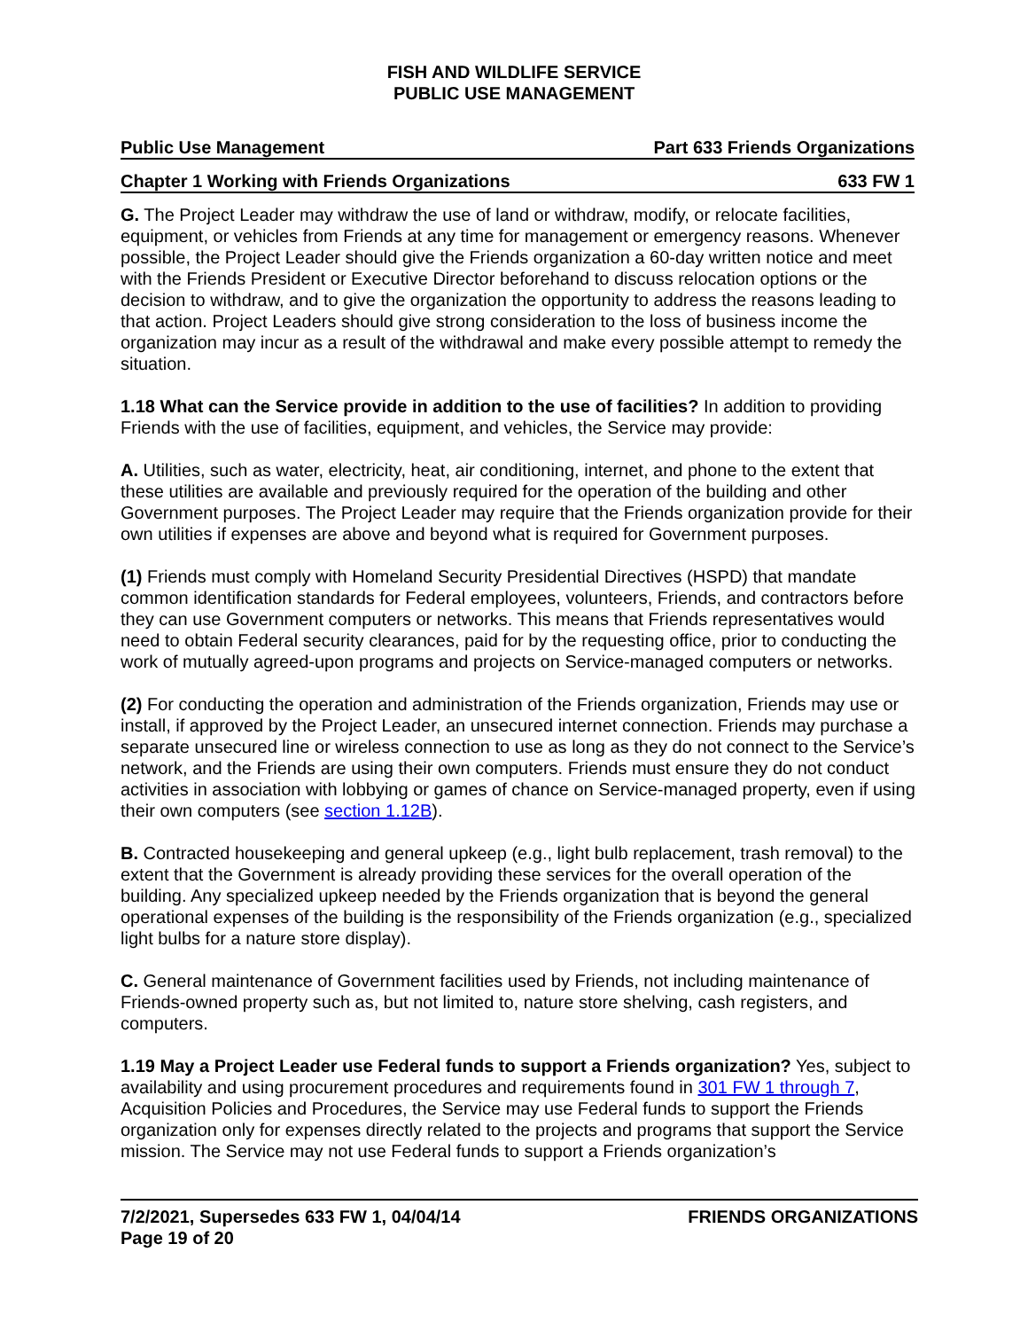FISH AND WILDLIFE SERVICE
PUBLIC USE MANAGEMENT
Public Use Management Part 633 Friends Organizations
Chapter 1 Working with Friends Organizations 633 FW 1
G. The Project Leader may withdraw the use of land or withdraw, modify, or relocate facilities, equipment, or vehicles from Friends at any time for management or emergency reasons. Whenever possible, the Project Leader should give the Friends organization a 60-day written notice and meet with the Friends President or Executive Director beforehand to discuss relocation options or the decision to withdraw, and to give the organization the opportunity to address the reasons leading to that action. Project Leaders should give strong consideration to the loss of business income the organization may incur as a result of the withdrawal and make every possible attempt to remedy the situation.
1.18 What can the Service provide in addition to the use of facilities? In addition to providing Friends with the use of facilities, equipment, and vehicles, the Service may provide:
A. Utilities, such as water, electricity, heat, air conditioning, internet, and phone to the extent that these utilities are available and previously required for the operation of the building and other Government purposes. The Project Leader may require that the Friends organization provide for their own utilities if expenses are above and beyond what is required for Government purposes.
(1) Friends must comply with Homeland Security Presidential Directives (HSPD) that mandate common identification standards for Federal employees, volunteers, Friends, and contractors before they can use Government computers or networks. This means that Friends representatives would need to obtain Federal security clearances, paid for by the requesting office, prior to conducting the work of mutually agreed-upon programs and projects on Service-managed computers or networks.
(2) For conducting the operation and administration of the Friends organization, Friends may use or install, if approved by the Project Leader, an unsecured internet connection. Friends may purchase a separate unsecured line or wireless connection to use as long as they do not connect to the Service’s network, and the Friends are using their own computers. Friends must ensure they do not conduct activities in association with lobbying or games of chance on Service-managed property, even if using their own computers (see section 1.12B).
B. Contracted housekeeping and general upkeep (e.g., light bulb replacement, trash removal) to the extent that the Government is already providing these services for the overall operation of the building. Any specialized upkeep needed by the Friends organization that is beyond the general operational expenses of the building is the responsibility of the Friends organization (e.g., specialized light bulbs for a nature store display).
C. General maintenance of Government facilities used by Friends, not including maintenance of Friends-owned property such as, but not limited to, nature store shelving, cash registers, and computers.
1.19 May a Project Leader use Federal funds to support a Friends organization? Yes, subject to availability and using procurement procedures and requirements found in 301 FW 1 through 7, Acquisition Policies and Procedures, the Service may use Federal funds to support the Friends organization only for expenses directly related to the projects and programs that support the Service mission. The Service may not use Federal funds to support a Friends organization’s
7/2/2021, Supersedes 633 FW 1, 04/04/14
Page 19 of 20 FRIENDS ORGANIZATIONS